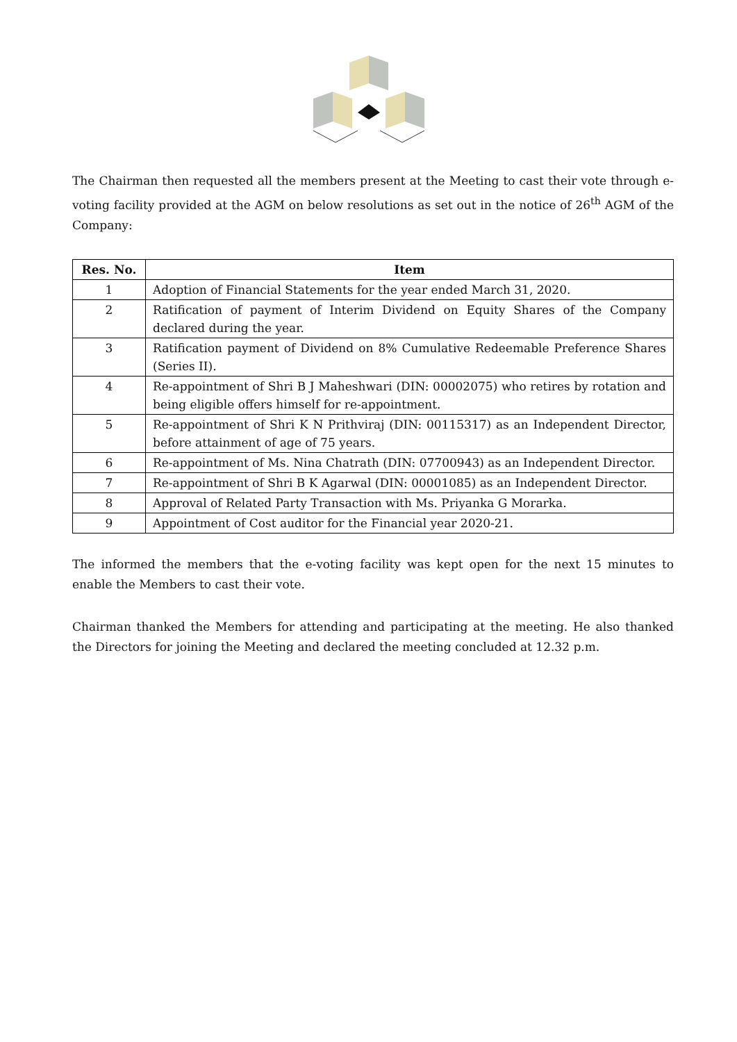The Chairman then requested all the members present at the Meeting to cast their vote through e-voting facility provided at the AGM on below resolutions as set out in the notice of 26<sup>th</sup> AGM of the Company:
| Res. No. | Item |
| --- | --- |
| 1 | Adoption of Financial Statements for the year ended March 31, 2020. |
| 2 | Ratification of payment of Interim Dividend on Equity Shares of the Company declared during the year. |
| 3 | Ratification payment of Dividend on 8% Cumulative Redeemable Preference Shares (Series II). |
| 4 | Re-appointment of Shri B J Maheshwari (DIN: 00002075) who retires by rotation and being eligible offers himself for re-appointment. |
| 5 | Re-appointment of Shri K N Prithviraj (DIN: 00115317) as an Independent Director, before attainment of age of 75 years. |
| 6 | Re-appointment of Ms. Nina Chatrath (DIN: 07700943) as an Independent Director. |
| 7 | Re-appointment of Shri B K Agarwal (DIN: 00001085) as an Independent Director. |
| 8 | Approval of Related Party Transaction with Ms. Priyanka G Morarka. |
| 9 | Appointment of Cost auditor for the Financial year 2020-21. |
The informed the members that the e-voting facility was kept open for the next 15 minutes to enable the Members to cast their vote.
Chairman thanked the Members for attending and participating at the meeting. He also thanked the Directors for joining the Meeting and declared the meeting concluded at 12.32 p.m.